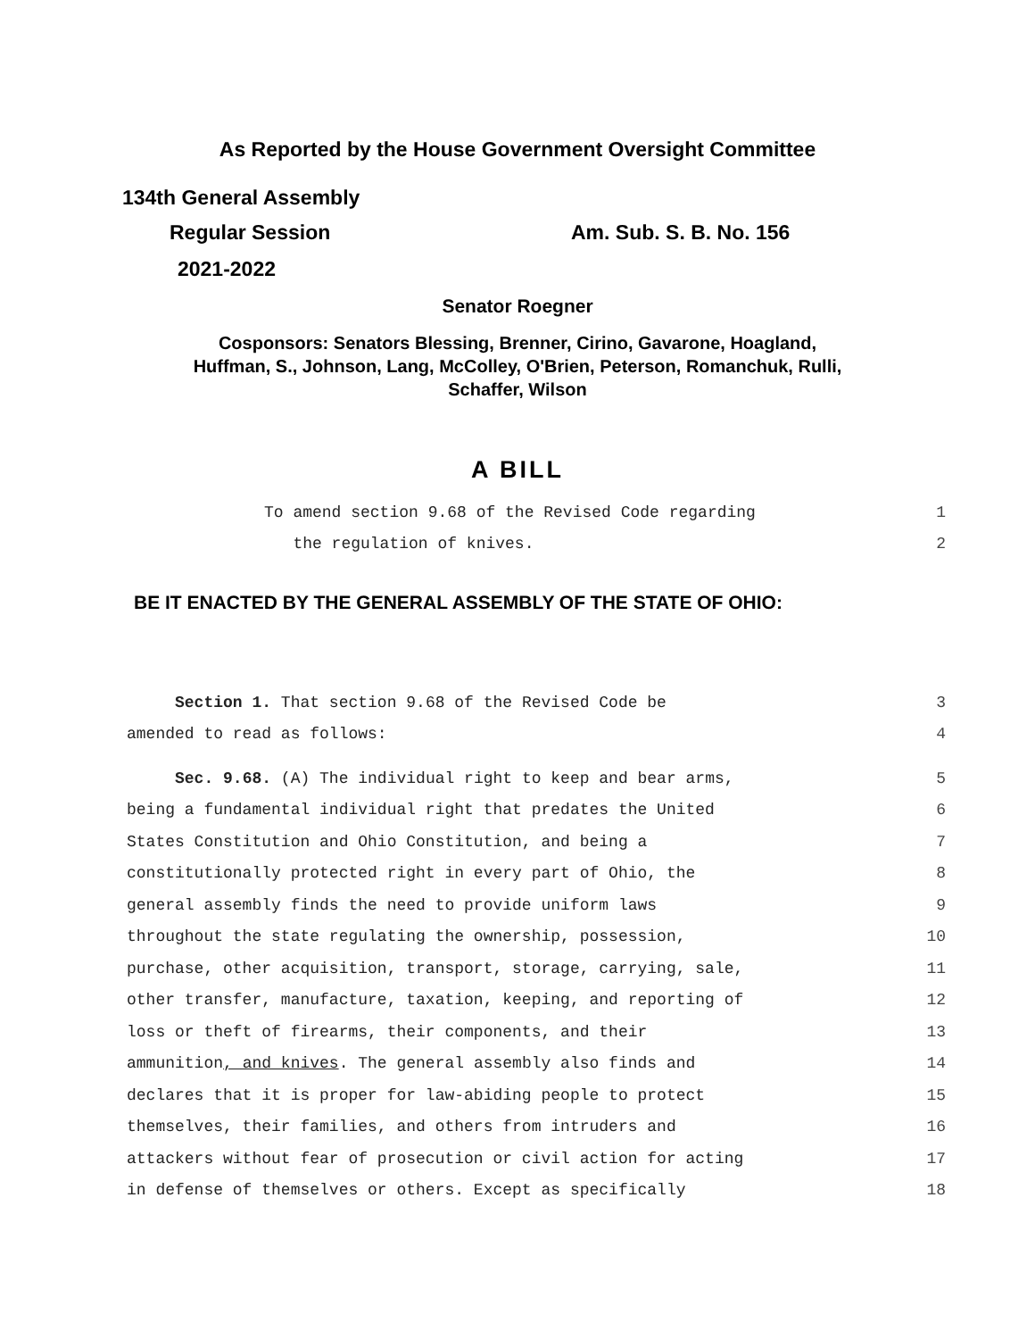As Reported by the House Government Oversight Committee
134th General Assembly
Regular Session Am. Sub. S. B. No. 156
2021-2022
Senator Roegner
Cosponsors: Senators Blessing, Brenner, Cirino, Gavarone, Hoagland,
Huffman, S., Johnson, Lang, McColley, O'Brien, Peterson, Romanchuk, Rulli,
Schaffer, Wilson
A BILL
To amend section 9.68 of the Revised Code regarding 1
the regulation of knives. 2
BE IT ENACTED BY THE GENERAL ASSEMBLY OF THE STATE OF OHIO:
Section 1. That section 9.68 of the Revised Code be 3
amended to read as follows: 4
Sec. 9.68. (A) The individual right to keep and bear arms, 5
being a fundamental individual right that predates the United 6
States Constitution and Ohio Constitution, and being a 7
constitutionally protected right in every part of Ohio, the 8
general assembly finds the need to provide uniform laws 9
throughout the state regulating the ownership, possession, 10
purchase, other acquisition, transport, storage, carrying, sale, 11
other transfer, manufacture, taxation, keeping, and reporting of 12
loss or theft of firearms, their components, and their 13
ammunition, and knives. The general assembly also finds and 14
declares that it is proper for law-abiding people to protect 15
themselves, their families, and others from intruders and 16
attackers without fear of prosecution or civil action for acting 17
in defense of themselves or others. Except as specifically 18